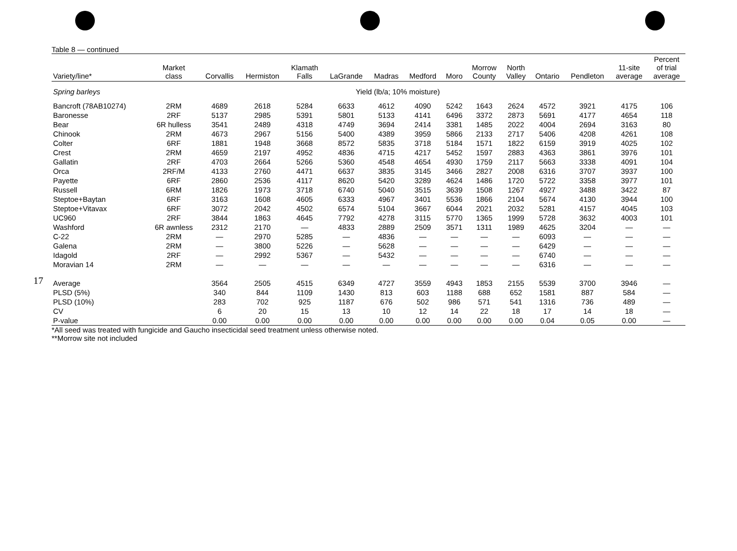17
Table 8 — continued
| Variety/line* | Market class | Corvallis | Hermiston | Klamath Falls | LaGrande | Madras | Medford | Moro | Morrow County | North Valley | Ontario | Pendleton | 11-site average | Percent of trial average |
| --- | --- | --- | --- | --- | --- | --- | --- | --- | --- | --- | --- | --- | --- | --- |
| Spring barleys | Yield (lb/a; 10% moisture) | | | | | | | | | | | | | |
| Bancroft (78AB10274) | 2RM | 4689 | 2618 | 5284 | 6633 | 4612 | 4090 | 5242 | 1643 | 2624 | 4572 | 3921 | 4175 | 106 |
| Baronesse | 2RF | 5137 | 2985 | 5391 | 5801 | 5133 | 4141 | 6496 | 3372 | 2873 | 5691 | 4177 | 4654 | 118 |
| Bear | 6R hulless | 3541 | 2489 | 4318 | 4749 | 3694 | 2414 | 3381 | 1485 | 2022 | 4004 | 2694 | 3163 | 80 |
| Chinook | 2RM | 4673 | 2967 | 5156 | 5400 | 4389 | 3959 | 5866 | 2133 | 2717 | 5406 | 4208 | 4261 | 108 |
| Colter | 6RF | 1881 | 1948 | 3668 | 8572 | 5835 | 3718 | 5184 | 1571 | 1822 | 6159 | 3919 | 4025 | 102 |
| Crest | 2RM | 4659 | 2197 | 4952 | 4836 | 4715 | 4217 | 5452 | 1597 | 2883 | 4363 | 3861 | 3976 | 101 |
| Gallatin | 2RF | 4703 | 2664 | 5266 | 5360 | 4548 | 4654 | 4930 | 1759 | 2117 | 5663 | 3338 | 4091 | 104 |
| Orca | 2RF/M | 4133 | 2760 | 4471 | 6637 | 3835 | 3145 | 3466 | 2827 | 2008 | 6316 | 3707 | 3937 | 100 |
| Payette | 6RF | 2860 | 2536 | 4117 | 8620 | 5420 | 3289 | 4624 | 1486 | 1720 | 5722 | 3358 | 3977 | 101 |
| Russell | 6RM | 1826 | 1973 | 3718 | 6740 | 5040 | 3515 | 3639 | 1508 | 1267 | 4927 | 3488 | 3422 | 87 |
| Steptoe+Baytan | 6RF | 3163 | 1608 | 4605 | 6333 | 4967 | 3401 | 5536 | 1866 | 2104 | 5674 | 4130 | 3944 | 100 |
| Steptoe+Vitavax | 6RF | 3072 | 2042 | 4502 | 6574 | 5104 | 3667 | 6044 | 2021 | 2032 | 5281 | 4157 | 4045 | 103 |
| UC960 | 2RF | 3844 | 1863 | 4645 | 7792 | 4278 | 3115 | 5770 | 1365 | 1999 | 5728 | 3632 | 4003 | 101 |
| Washford | 6R awnless | 2312 | 2170 | — | 4833 | 2889 | 2509 | 3571 | 1311 | 1989 | 4625 | 3204 | — | — |
| C-22 | 2RM | — | 2970 | 5285 | — | 4836 | — | — | — | — | 6093 | — | — | — |
| Galena | 2RM | — | 3800 | 5226 | — | 5628 | — | — | — | — | 6429 | — | — | — |
| Idagold | 2RF | — | 2992 | 5367 | — | 5432 | — | — | — | — | 6740 | — | — | — |
| Moravian 14 | 2RM | — | — | — | — | — | — | — | — | — | 6316 | — | — | — |
| Average | | 3564 | 2505 | 4515 | 6349 | 4727 | 3559 | 4943 | 1853 | 2155 | 5539 | 3700 | 3946 | — |
| PLSD (5%) | | 340 | 844 | 1109 | 1430 | 813 | 603 | 1188 | 688 | 652 | 1581 | 887 | 584 | — |
| PLSD (10%) | | 283 | 702 | 925 | 1187 | 676 | 502 | 986 | 571 | 541 | 1316 | 736 | 489 | — |
| CV | | 6 | 20 | 15 | 13 | 10 | 12 | 14 | 22 | 18 | 17 | 14 | 18 | — |
| P-value | | 0.00 | 0.00 | 0.00 | 0.00 | 0.00 | 0.00 | 0.00 | 0.00 | 0.00 | 0.04 | 0.05 | 0.00 | — |
*All seed was treated with fungicide and Gaucho insecticidal seed treatment unless otherwise noted.
**Morrow site not included